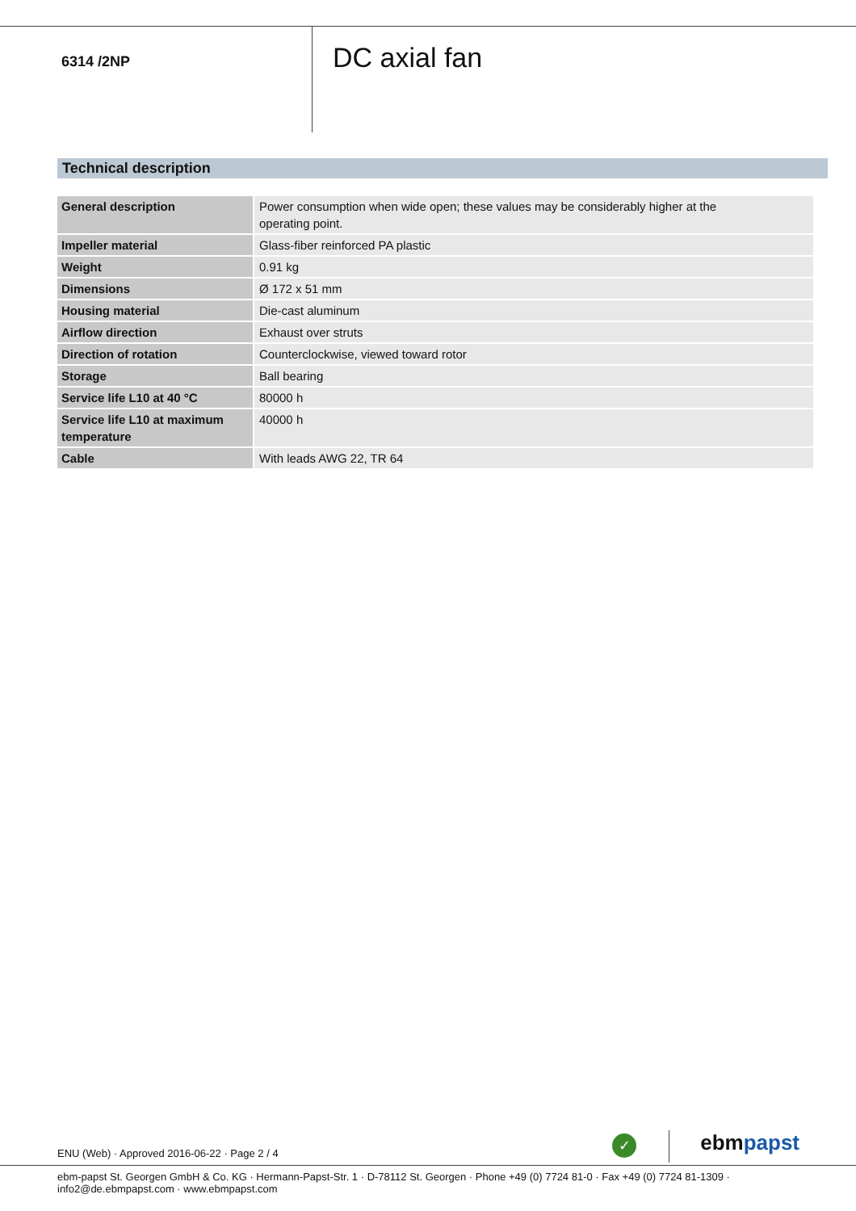6314 /2NP
DC axial fan
Technical description
| General description | Power consumption when wide open; these values may be considerably higher at the operating point. |
| Impeller material | Glass-fiber reinforced PA plastic |
| Weight | 0.91 kg |
| Dimensions | Ø 172 x 51 mm |
| Housing material | Die-cast aluminum |
| Airflow direction | Exhaust over struts |
| Direction of rotation | Counterclockwise, viewed toward rotor |
| Storage | Ball bearing |
| Service life L10 at 40 °C | 80000 h |
| Service life L10 at maximum temperature | 40000 h |
| Cable | With leads AWG 22, TR 64 |
ENU (Web) · Approved 2016-06-22 · Page 2 / 4
✓
ebmpapst
ebm-papst St. Georgen GmbH & Co. KG · Hermann-Papst-Str. 1 · D-78112 St. Georgen · Phone +49 (0) 7724 81-0 · Fax +49 (0) 7724 81-1309 · info2@de.ebmpapst.com · www.ebmpapst.com